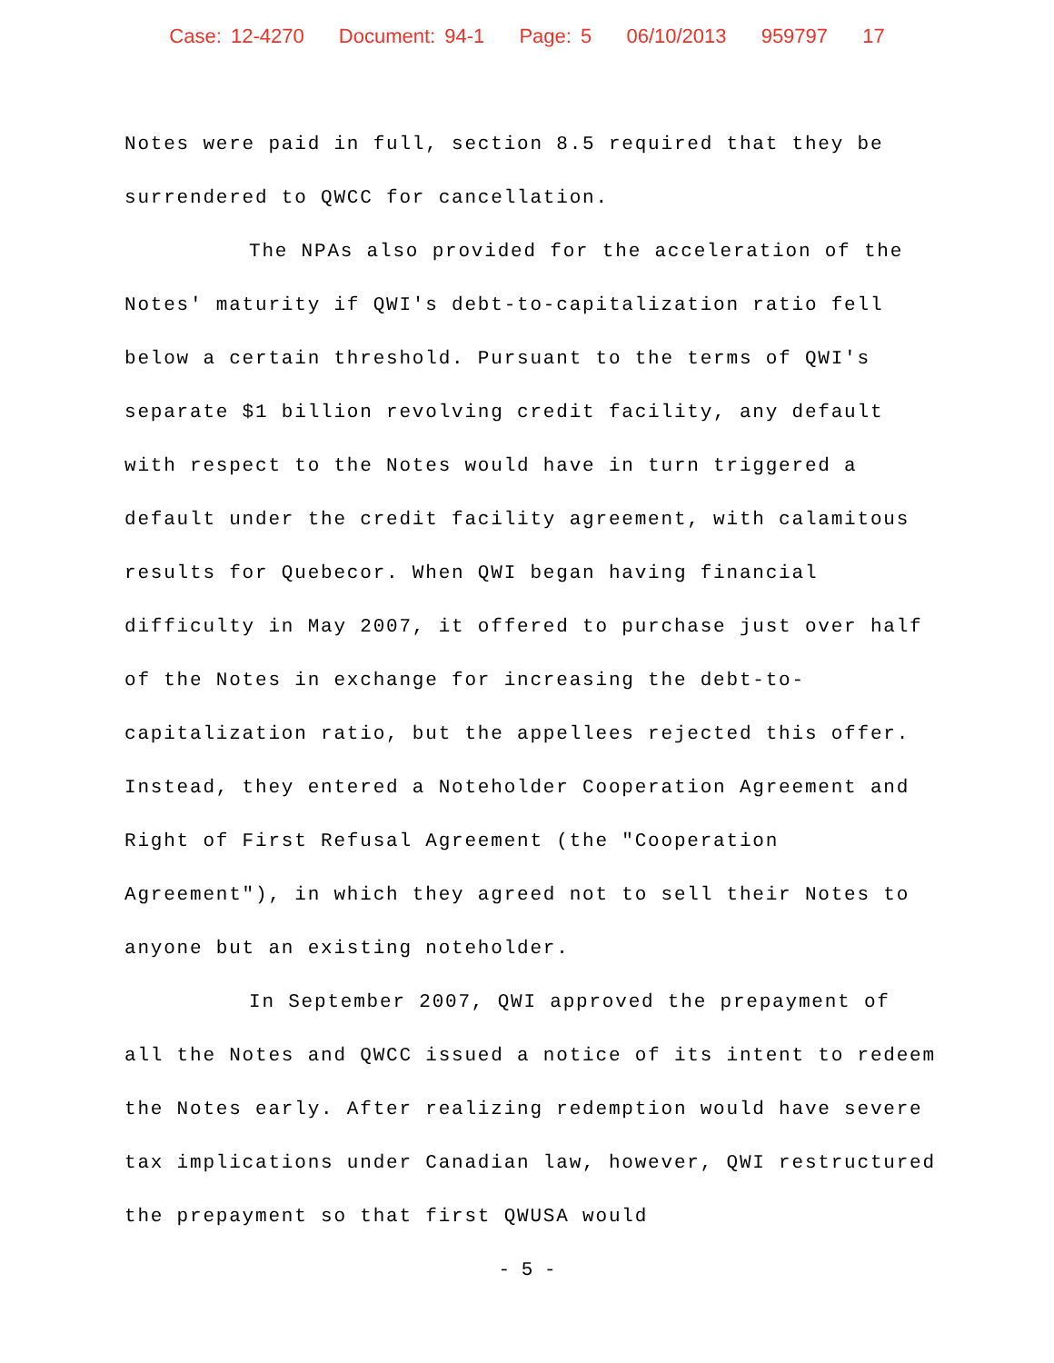Case: 12-4270 Document: 94-1 Page: 5 06/10/2013 959797 17
Notes were paid in full, section 8.5 required that they be surrendered to QWCC for cancellation.
The NPAs also provided for the acceleration of the Notes' maturity if QWI's debt-to-capitalization ratio fell below a certain threshold. Pursuant to the terms of QWI's separate $1 billion revolving credit facility, any default with respect to the Notes would have in turn triggered a default under the credit facility agreement, with calamitous results for Quebecor. When QWI began having financial difficulty in May 2007, it offered to purchase just over half of the Notes in exchange for increasing the debt-to-capitalization ratio, but the appellees rejected this offer. Instead, they entered a Noteholder Cooperation Agreement and Right of First Refusal Agreement (the "Cooperation Agreement"), in which they agreed not to sell their Notes to anyone but an existing noteholder.
In September 2007, QWI approved the prepayment of all the Notes and QWCC issued a notice of its intent to redeem the Notes early. After realizing redemption would have severe tax implications under Canadian law, however, QWI restructured the prepayment so that first QWUSA would
- 5 -